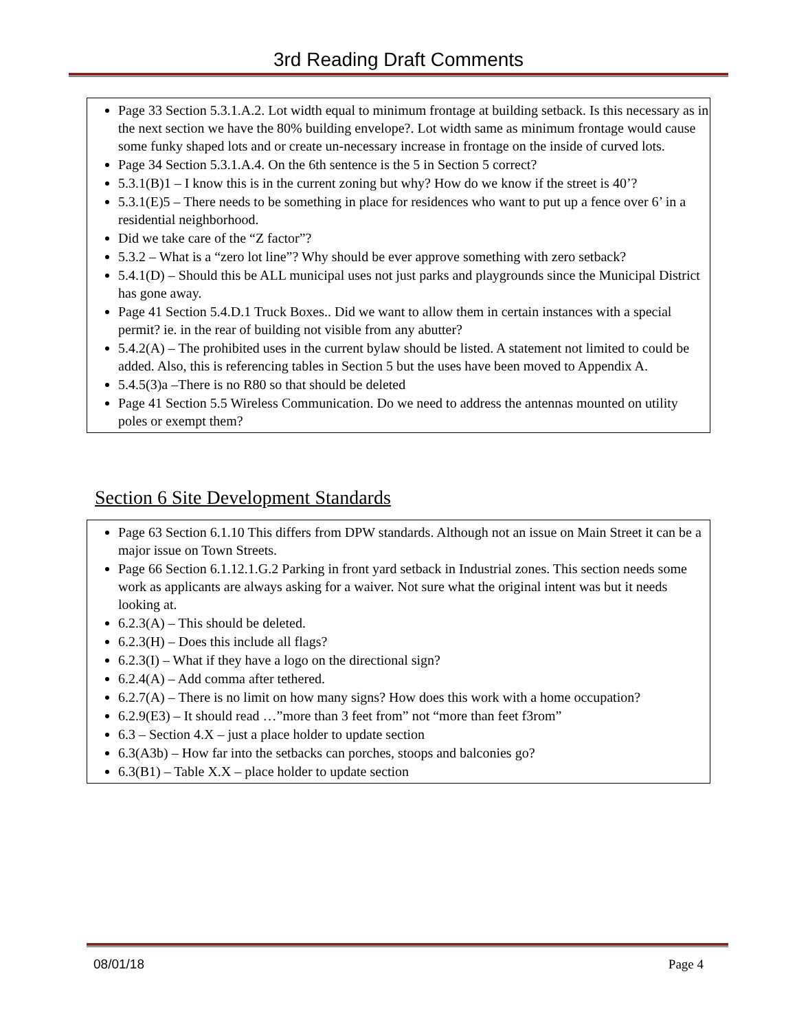3rd Reading Draft Comments
Page 33 Section 5.3.1.A.2. Lot width equal to minimum frontage at building setback. Is this necessary as in the next section we have the 80% building envelope?. Lot width same as minimum frontage would cause some funky shaped lots and or create un-necessary increase in frontage on the inside of curved lots.
Page 34 Section 5.3.1.A.4. On the 6th sentence is the 5 in Section 5 correct?
5.3.1(B)1 – I know this is in the current zoning but why? How do we know if the street is 40’?
5.3.1(E)5 – There needs to be something in place for residences who want to put up a fence over 6’ in a residential neighborhood.
Did we take care of the “Z factor”?
5.3.2 – What is a “zero lot line”? Why should be ever approve something with zero setback?
5.4.1(D) – Should this be ALL municipal uses not just parks and playgrounds since the Municipal District has gone away.
Page 41 Section 5.4.D.1 Truck Boxes.. Did we want to allow them in certain instances with a special permit? ie. in the rear of building not visible from any abutter?
5.4.2(A) – The prohibited uses in the current bylaw should be listed. A statement not limited to could be added. Also, this is referencing tables in Section 5 but the uses have been moved to Appendix A.
5.4.5(3)a –There is no R80 so that should be deleted
Page 41 Section 5.5 Wireless Communication. Do we need to address the antennas mounted on utility poles or exempt them?
Section 6 Site Development Standards
Page 63 Section 6.1.10 This differs from DPW standards. Although not an issue on Main Street it can be a major issue on Town Streets.
Page 66 Section 6.1.12.1.G.2 Parking in front yard setback in Industrial zones. This section needs some work as applicants are always asking for a waiver. Not sure what the original intent was but it needs looking at.
6.2.3(A) – This should be deleted.
6.2.3(H) – Does this include all flags?
6.2.3(I) – What if they have a logo on the directional sign?
6.2.4(A) – Add comma after tethered.
6.2.7(A) – There is no limit on how many signs? How does this work with a home occupation?
6.2.9(E3) – It should read …”more than 3 feet from” not “more than feet f3rom”
6.3 – Section 4.X – just a place holder to update section
6.3(A3b) – How far into the setbacks can porches, stoops and balconies go?
6.3(B1) – Table X.X – place holder to update section
08/01/18 Page 4